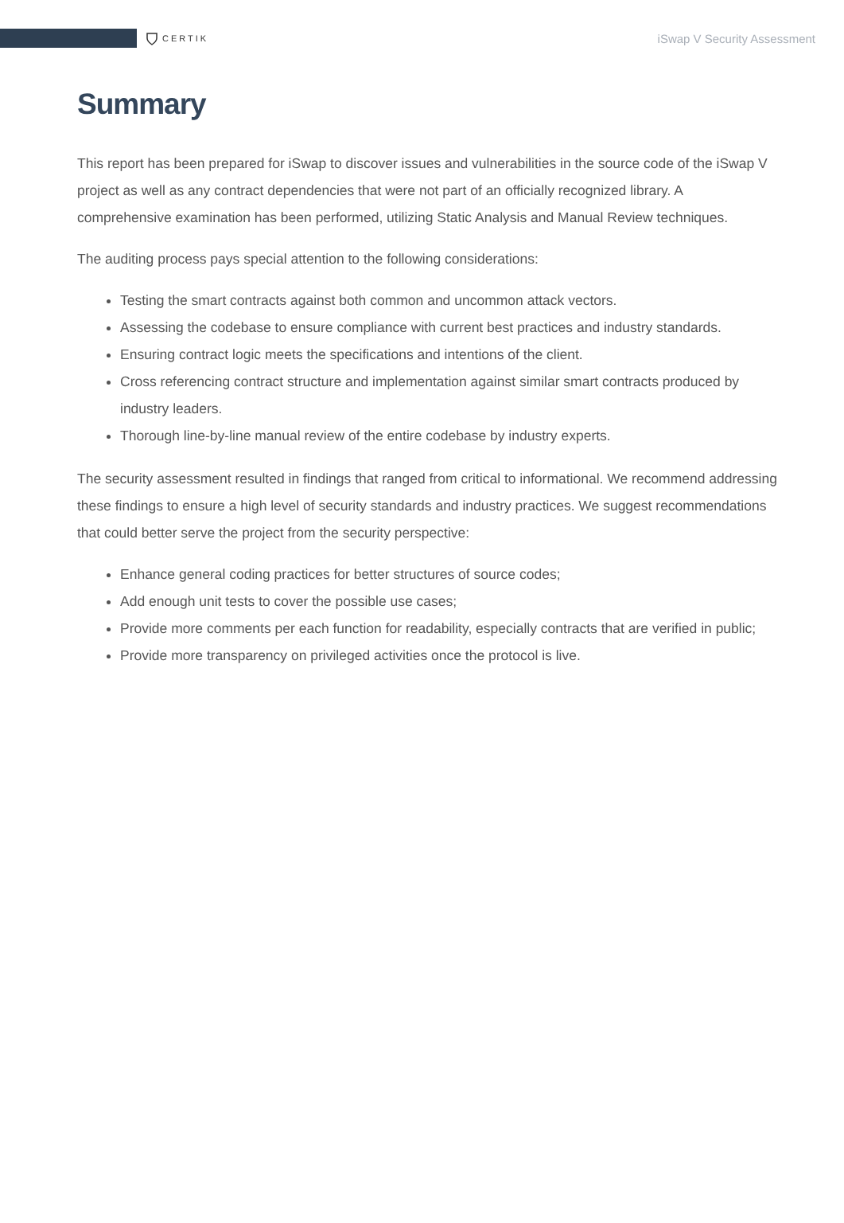CERTIK
iSwap V Security Assessment
Summary
This report has been prepared for iSwap to discover issues and vulnerabilities in the source code of the iSwap V project as well as any contract dependencies that were not part of an officially recognized library. A comprehensive examination has been performed, utilizing Static Analysis and Manual Review techniques.
The auditing process pays special attention to the following considerations:
Testing the smart contracts against both common and uncommon attack vectors.
Assessing the codebase to ensure compliance with current best practices and industry standards.
Ensuring contract logic meets the specifications and intentions of the client.
Cross referencing contract structure and implementation against similar smart contracts produced by industry leaders.
Thorough line-by-line manual review of the entire codebase by industry experts.
The security assessment resulted in findings that ranged from critical to informational. We recommend addressing these findings to ensure a high level of security standards and industry practices. We suggest recommendations that could better serve the project from the security perspective:
Enhance general coding practices for better structures of source codes;
Add enough unit tests to cover the possible use cases;
Provide more comments per each function for readability, especially contracts that are verified in public;
Provide more transparency on privileged activities once the protocol is live.